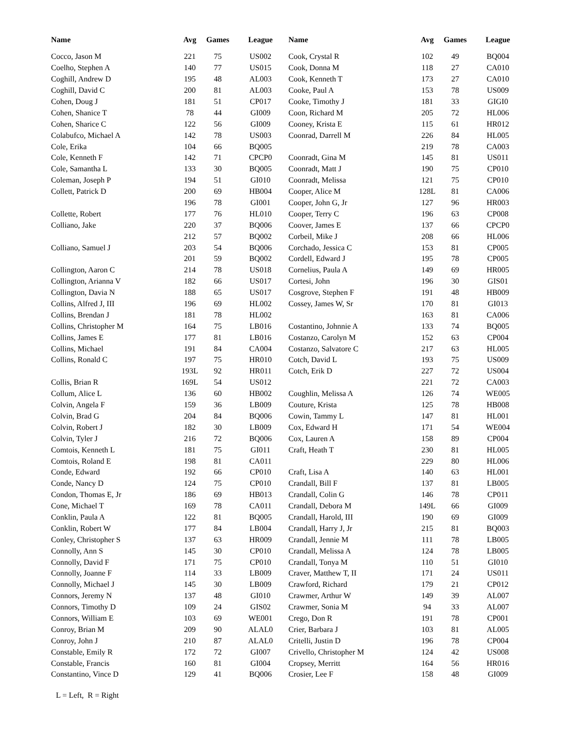| Name | Avg | Games | League |
| --- | --- | --- | --- |
| Cocco, Jason M | 221 | 75 | US002 |
| Coelho, Stephen A | 140 | 77 | US015 |
| Coghill, Andrew D | 195 | 48 | AL003 |
| Coghill, David C | 200 | 81 | AL003 |
| Cohen, Doug J | 181 | 51 | CP017 |
| Cohen, Shanice T | 78 | 44 | GI009 |
| Cohen, Sharice C | 122 | 56 | GI009 |
| Colabufco, Michael A | 142 | 78 | US003 |
| Cole, Erika | 104 | 66 | BQ005 |
| Cole, Kenneth F | 142 | 71 | CPCP0 |
| Cole, Samantha L | 133 | 30 | BQ005 |
| Coleman, Joseph P | 194 | 51 | GI010 |
| Collett, Patrick D | 200 | 69 | HB004 |
| | 196 | 78 | GI001 |
| Collette, Robert | 177 | 76 | HL010 |
| Colliano, Jake | 220 | 37 | BQ006 |
| | 212 | 57 | BQ002 |
| Colliano, Samuel J | 203 | 54 | BQ006 |
| | 201 | 59 | BQ002 |
| Collington, Aaron C | 214 | 78 | US018 |
| Collington, Arianna V | 182 | 66 | US017 |
| Collington, Davia N | 188 | 65 | US017 |
| Collins, Alfred J, III | 196 | 69 | HL002 |
| Collins, Brendan J | 181 | 78 | HL002 |
| Collins, Christopher M | 164 | 75 | LB016 |
| Collins, James E | 177 | 81 | LB016 |
| Collins, Michael | 191 | 84 | CA004 |
| Collins, Ronald C | 197 | 75 | HR010 |
| | 193L | 92 | HR011 |
| Collis, Brian R | 169L | 54 | US012 |
| Collum, Alice L | 136 | 60 | HB002 |
| Colvin, Angela F | 159 | 36 | LB009 |
| Colvin, Brad G | 204 | 84 | BQ006 |
| Colvin, Robert J | 182 | 30 | LB009 |
| Colvin, Tyler J | 216 | 72 | BQ006 |
| Comtois, Kenneth L | 181 | 75 | GI011 |
| Comtois, Roland E | 198 | 81 | CA011 |
| Conde, Edward | 192 | 66 | CP010 |
| Conde, Nancy D | 124 | 75 | CP010 |
| Condon, Thomas E, Jr | 186 | 69 | HB013 |
| Cone, Michael T | 169 | 78 | CA011 |
| Conklin, Paula A | 122 | 81 | BQ005 |
| Conklin, Robert W | 177 | 84 | LB004 |
| Conley, Christopher S | 137 | 63 | HR009 |
| Connolly, Ann S | 145 | 30 | CP010 |
| Connolly, David F | 171 | 75 | CP010 |
| Connolly, Joanne F | 114 | 33 | LB009 |
| Connolly, Michael J | 145 | 30 | LB009 |
| Connors, Jeremy N | 137 | 48 | GI010 |
| Connors, Timothy D | 109 | 24 | GIS02 |
| Connors, William E | 103 | 69 | WE001 |
| Conroy, Brian M | 209 | 90 | ALAL0 |
| Conroy, John J | 210 | 87 | ALAL0 |
| Constable, Emily R | 172 | 72 | GI007 |
| Constable, Francis | 160 | 81 | GI004 |
| Constantino, Vince D | 129 | 41 | BQ006 |
| Name | Avg | Games | League |
| --- | --- | --- | --- |
| Cook, Crystal R | 102 | 49 | BQ004 |
| Cook, Donna M | 118 | 27 | CA010 |
| Cook, Kenneth T | 173 | 27 | CA010 |
| Cooke, Paul A | 153 | 78 | US009 |
| Cooke, Timothy J | 181 | 33 | GIGI0 |
| Coon, Richard M | 205 | 72 | HL006 |
| Cooney, Krista E | 115 | 61 | HR012 |
| Coonrad, Darrell M | 226 | 84 | HL005 |
| | 219 | 78 | CA003 |
| Coonradt, Gina M | 145 | 81 | US011 |
| Coonradt, Matt J | 190 | 75 | CP010 |
| Coonradt, Melissa | 121 | 75 | CP010 |
| Cooper, Alice M | 128L | 81 | CA006 |
| Cooper, John G, Jr | 127 | 96 | HR003 |
| Cooper, Terry C | 196 | 63 | CP008 |
| Coover, James E | 137 | 66 | CPCP0 |
| Corbeil, Mike J | 208 | 66 | HL006 |
| Corchado, Jessica C | 153 | 81 | CP005 |
| Cordell, Edward J | 195 | 78 | CP005 |
| Cornelius, Paula A | 149 | 69 | HR005 |
| Cortesi, John | 196 | 30 | GIS01 |
| Cosgrove, Stephen F | 191 | 48 | HB009 |
| Cossey, James W, Sr | 170 | 81 | GI013 |
| | 163 | 81 | CA006 |
| Costantino, Johnnie A | 133 | 74 | BQ005 |
| Costanzo, Carolyn M | 152 | 63 | CP004 |
| Costanzo, Salvatore C | 217 | 63 | HL005 |
| Cotch, David L | 193 | 75 | US009 |
| Cotch, Erik D | 227 | 72 | US004 |
| | 221 | 72 | CA003 |
| Coughlin, Melissa A | 126 | 74 | WE005 |
| Couture, Krista | 125 | 78 | HB008 |
| Cowin, Tammy L | 147 | 81 | HL001 |
| Cox, Edward H | 171 | 54 | WE004 |
| Cox, Lauren A | 158 | 89 | CP004 |
| Craft, Heath T | 230 | 81 | HL005 |
| | 229 | 80 | HL006 |
| Craft, Lisa A | 140 | 63 | HL001 |
| Crandall, Bill F | 137 | 81 | LB005 |
| Crandall, Colin G | 146 | 78 | CP011 |
| Crandall, Debora M | 149L | 66 | GI009 |
| Crandall, Harold, III | 190 | 69 | GI009 |
| Crandall, Harry J, Jr | 215 | 81 | BQ003 |
| Crandall, Jennie M | 111 | 78 | LB005 |
| Crandall, Melissa A | 124 | 78 | LB005 |
| Crandall, Tonya M | 110 | 51 | GI010 |
| Craver, Matthew T, II | 171 | 24 | US011 |
| Crawford, Richard | 179 | 21 | CP012 |
| Crawmer, Arthur W | 149 | 39 | AL007 |
| Crawmer, Sonia M | 94 | 33 | AL007 |
| Crego, Don R | 191 | 78 | CP001 |
| Crier, Barbara J | 103 | 81 | AL005 |
| Critelli, Justin D | 196 | 78 | CP004 |
| Crivello, Christopher M | 124 | 42 | US008 |
| Cropsey, Merritt | 164 | 56 | HR016 |
| Crosier, Lee F | 158 | 48 | GI009 |
L = Left, R = Right